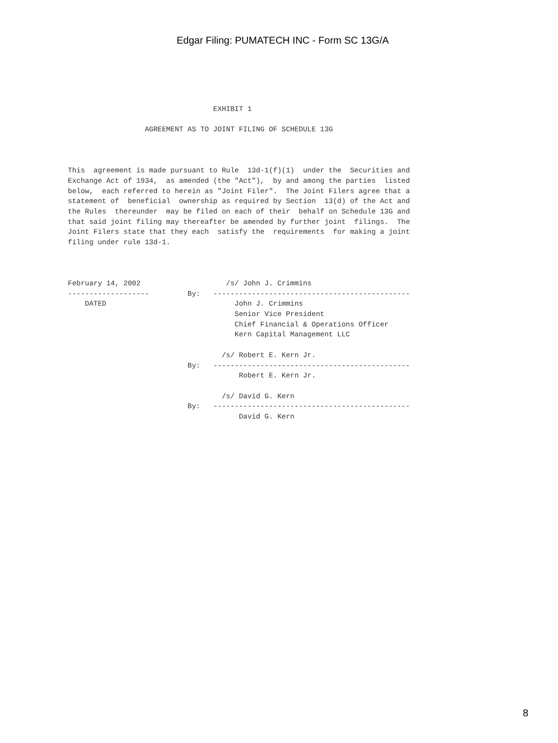Edgar Filing: PUMATECH INC - Form SC 13G/A
                                  EXHIBIT 1

                  AGREEMENT AS TO JOINT FILING OF SCHEDULE 13G



This  agreement is made pursuant to Rule  13d-1(f)(1)  under the  Securities and
Exchange Act of 1934,  as amended (the "Act"),  by and among the parties  listed
below,  each referred to herein as "Joint Filer".  The Joint Filers agree that a
statement of  beneficial  ownership as required by Section  13(d) of the Act and
the Rules  thereunder  may be filed on each of their  behalf on Schedule 13G and
that said joint filing may thereafter be amended by further joint  filings.  The
Joint Filers state that they each  satisfy the  requirements  for making a joint
filing under rule 13d-1.



February 14, 2002                    /s/ John J. Crimmins
-------------------         By:   ----------------------------------------------
    DATED                              John J. Crimmins
                                       Senior Vice President
                                       Chief Financial & Operations Officer
                                       Kern Capital Management LLC

                                    /s/ Robert E. Kern Jr.
                            By:   ----------------------------------------------
                                        Robert E. Kern Jr.

                                    /s/ David G. Kern
                            By:   ----------------------------------------------
                                        David G. Kern
8